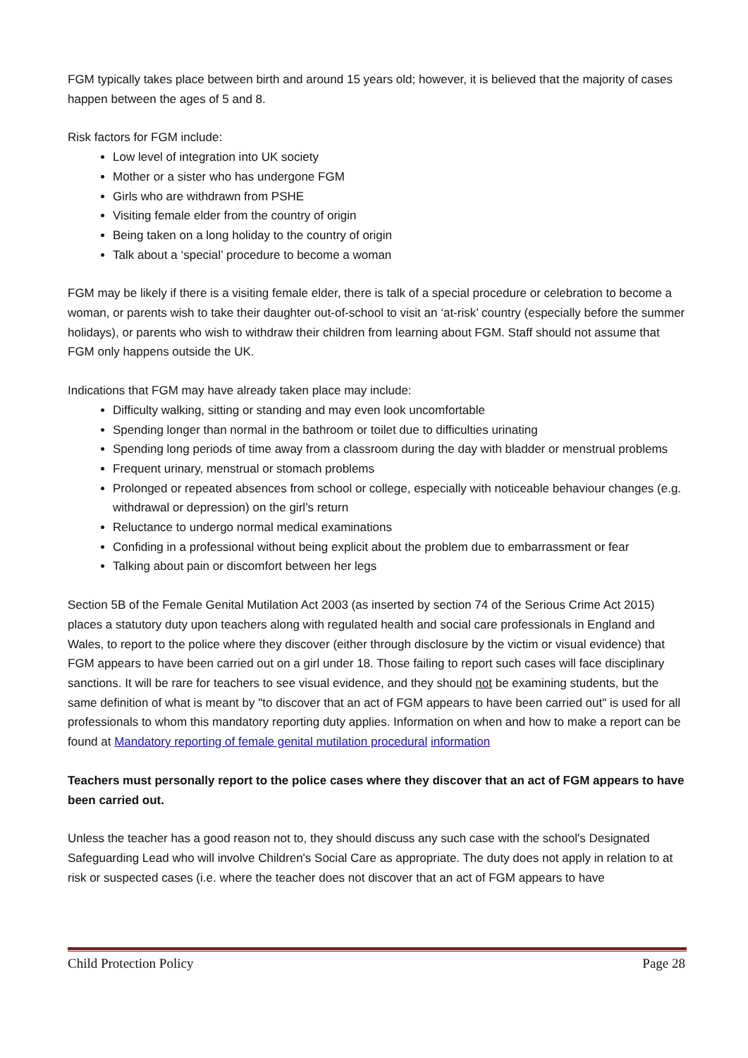FGM typically takes place between birth and around 15 years old; however, it is believed that the majority of cases happen between the ages of 5 and 8.
Risk factors for FGM include:
Low level of integration into UK society
Mother or a sister who has undergone FGM
Girls who are withdrawn from PSHE
Visiting female elder from the country of origin
Being taken on a long holiday to the country of origin
Talk about a ‘special’ procedure to become a woman
FGM may be likely if there is a visiting female elder, there is talk of a special procedure or celebration to become a woman, or parents wish to take their daughter out-of-school to visit an ‘at-risk’ country (especially before the summer holidays), or parents who wish to withdraw their children from learning about FGM. Staff should not assume that FGM only happens outside the UK.
Indications that FGM may have already taken place may include:
Difficulty walking, sitting or standing and may even look uncomfortable
Spending longer than normal in the bathroom or toilet due to difficulties urinating
Spending long periods of time away from a classroom during the day with bladder or menstrual problems
Frequent urinary, menstrual or stomach problems
Prolonged or repeated absences from school or college, especially with noticeable behaviour changes (e.g. withdrawal or depression) on the girl’s return
Reluctance to undergo normal medical examinations
Confiding in a professional without being explicit about the problem due to embarrassment or fear
Talking about pain or discomfort between her legs
Section 5B of the Female Genital Mutilation Act 2003 (as inserted by section 74 of the Serious Crime Act 2015) places a statutory duty upon teachers along with regulated health and social care professionals in England and Wales, to report to the police where they discover (either through disclosure by the victim or visual evidence) that FGM appears to have been carried out on a girl under 18. Those failing to report such cases will face disciplinary sanctions. It will be rare for teachers to see visual evidence, and they should not be examining students, but the same definition of what is meant by "to discover that an act of FGM appears to have been carried out" is used for all professionals to whom this mandatory reporting duty applies. Information on when and how to make a report can be found at Mandatory reporting of female genital mutilation procedural information
Teachers must personally report to the police cases where they discover that an act of FGM appears to have been carried out.
Unless the teacher has a good reason not to, they should discuss any such case with the school's Designated Safeguarding Lead who will involve Children's Social Care as appropriate. The duty does not apply in relation to at risk or suspected cases (i.e. where the teacher does not discover that an act of FGM appears to have
Child Protection Policy Page 28